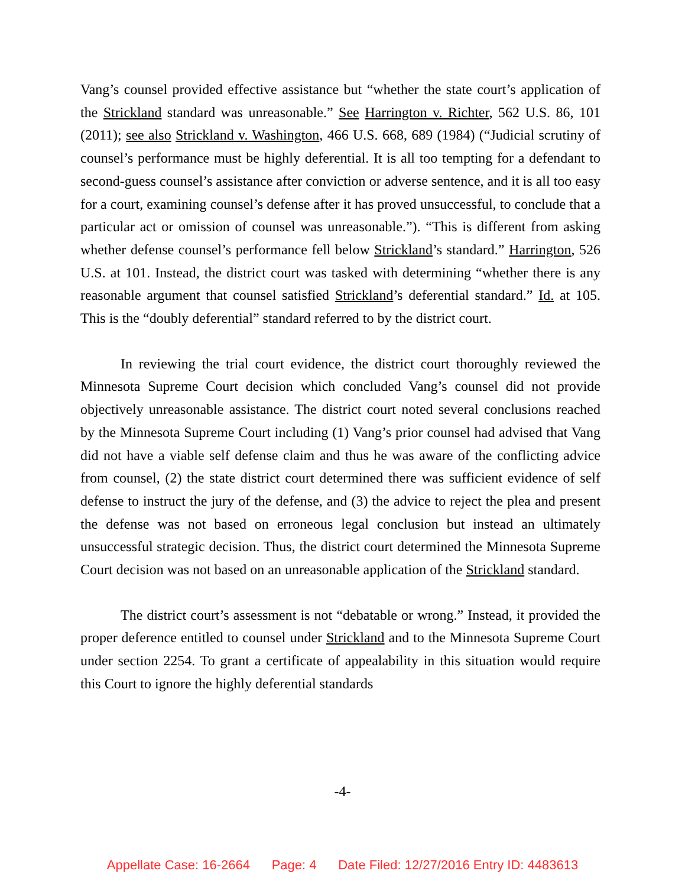Vang’s counsel provided effective assistance but “whether the state court’s application of the Strickland standard was unreasonable.” See Harrington v. Richter, 562 U.S. 86, 101 (2011); see also Strickland v. Washington, 466 U.S. 668, 689 (1984) (“Judicial scrutiny of counsel’s performance must be highly deferential. It is all too tempting for a defendant to second-guess counsel’s assistance after conviction or adverse sentence, and it is all too easy for a court, examining counsel’s defense after it has proved unsuccessful, to conclude that a particular act or omission of counsel was unreasonable.”). “This is different from asking whether defense counsel’s performance fell below Strickland’s standard.” Harrington, 526 U.S. at 101. Instead, the district court was tasked with determining “whether there is any reasonable argument that counsel satisfied Strickland’s deferential standard.” Id. at 105. This is the “doubly deferential” standard referred to by the district court.
In reviewing the trial court evidence, the district court thoroughly reviewed the Minnesota Supreme Court decision which concluded Vang’s counsel did not provide objectively unreasonable assistance. The district court noted several conclusions reached by the Minnesota Supreme Court including (1) Vang’s prior counsel had advised that Vang did not have a viable self defense claim and thus he was aware of the conflicting advice from counsel, (2) the state district court determined there was sufficient evidence of self defense to instruct the jury of the defense, and (3) the advice to reject the plea and present the defense was not based on erroneous legal conclusion but instead an ultimately unsuccessful strategic decision. Thus, the district court determined the Minnesota Supreme Court decision was not based on an unreasonable application of the Strickland standard.
The district court’s assessment is not “debatable or wrong.” Instead, it provided the proper deference entitled to counsel under Strickland and to the Minnesota Supreme Court under section 2254. To grant a certificate of appealability in this situation would require this Court to ignore the highly deferential standards
-4-
Appellate Case: 16-2664 Page: 4 Date Filed: 12/27/2016 Entry ID: 4483613